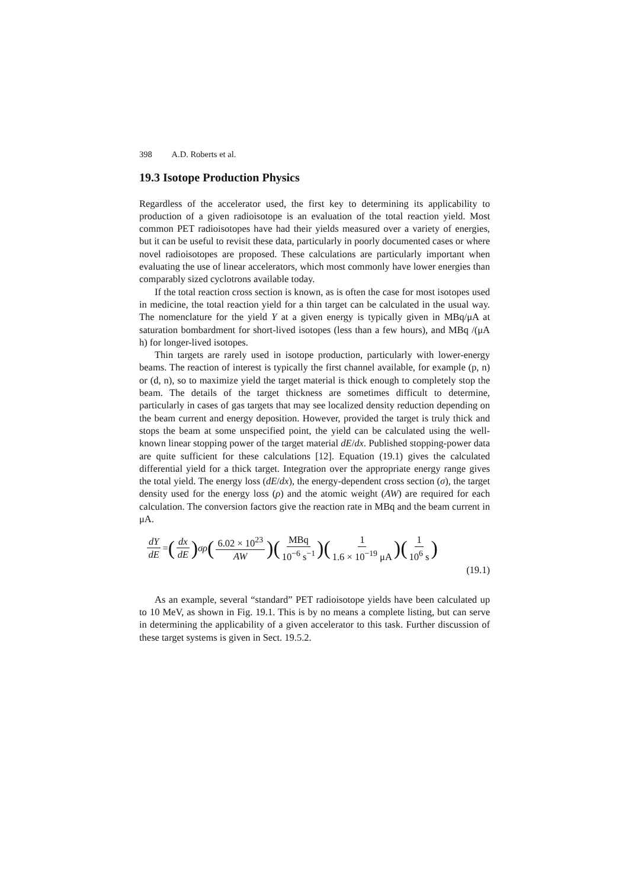398 A.D. Roberts et al.
19.3 Isotope Production Physics
Regardless of the accelerator used, the first key to determining its applicability to production of a given radioisotope is an evaluation of the total reaction yield. Most common PET radioisotopes have had their yields measured over a variety of energies, but it can be useful to revisit these data, particularly in poorly documented cases or where novel radioisotopes are proposed. These calculations are particularly important when evaluating the use of linear accelerators, which most commonly have lower energies than comparably sized cyclotrons available today.
If the total reaction cross section is known, as is often the case for most isotopes used in medicine, the total reaction yield for a thin target can be calculated in the usual way. The nomenclature for the yield Y at a given energy is typically given in MBq/μA at saturation bombardment for short-lived isotopes (less than a few hours), and MBq /(μA h) for longer-lived isotopes.
Thin targets are rarely used in isotope production, particularly with lower-energy beams. The reaction of interest is typically the first channel available, for example (p, n) or (d, n), so to maximize yield the target material is thick enough to completely stop the beam. The details of the target thickness are sometimes difficult to determine, particularly in cases of gas targets that may see localized density reduction depending on the beam current and energy deposition. However, provided the target is truly thick and stops the beam at some unspecified point, the yield can be calculated using the well-known linear stopping power of the target material dE/dx. Published stopping-power data are quite sufficient for these calculations [12]. Equation (19.1) gives the calculated differential yield for a thick target. Integration over the appropriate energy range gives the total yield. The energy loss (dE/dx), the energy-dependent cross section (σ), the target density used for the energy loss (ρ) and the atomic weight (AW) are required for each calculation. The conversion factors give the reaction rate in MBq and the beam current in μA.
dY dE = (dx dE) σρ (6.02 × 10<sup>23</sup> AW) (MBq 10<sup>−6</sup> s<sup>−1</sup>) (1 1.6 × 10<sup>−19</sup> μA) (1 10<sup>6</sup> s)
(19.1)
As an example, several “standard” PET radioisotope yields have been calculated up to 10 MeV, as shown in Fig. 19.1. This is by no means a complete listing, but can serve in determining the applicability of a given accelerator to this task. Further discussion of these target systems is given in Sect. 19.5.2.